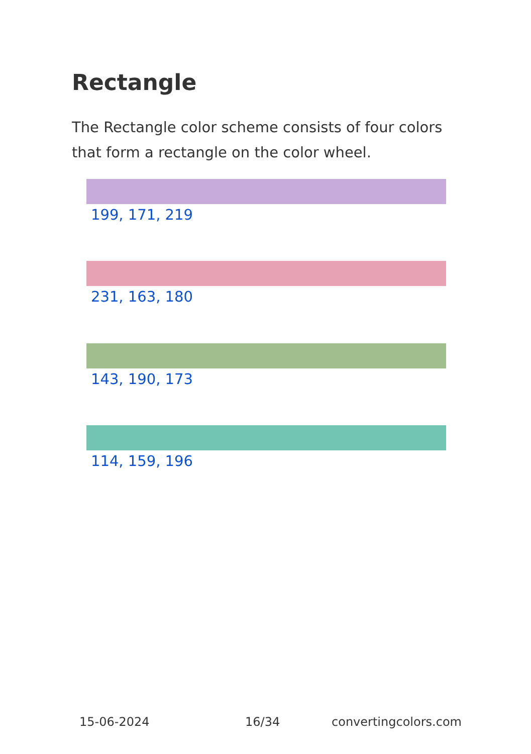Rectangle
The Rectangle color scheme consists of four colors that form a rectangle on the color wheel.
199, 171, 219
231, 163, 180
143, 190, 173
114, 159, 196
15-06-2024 16/34 convertingcolors.com